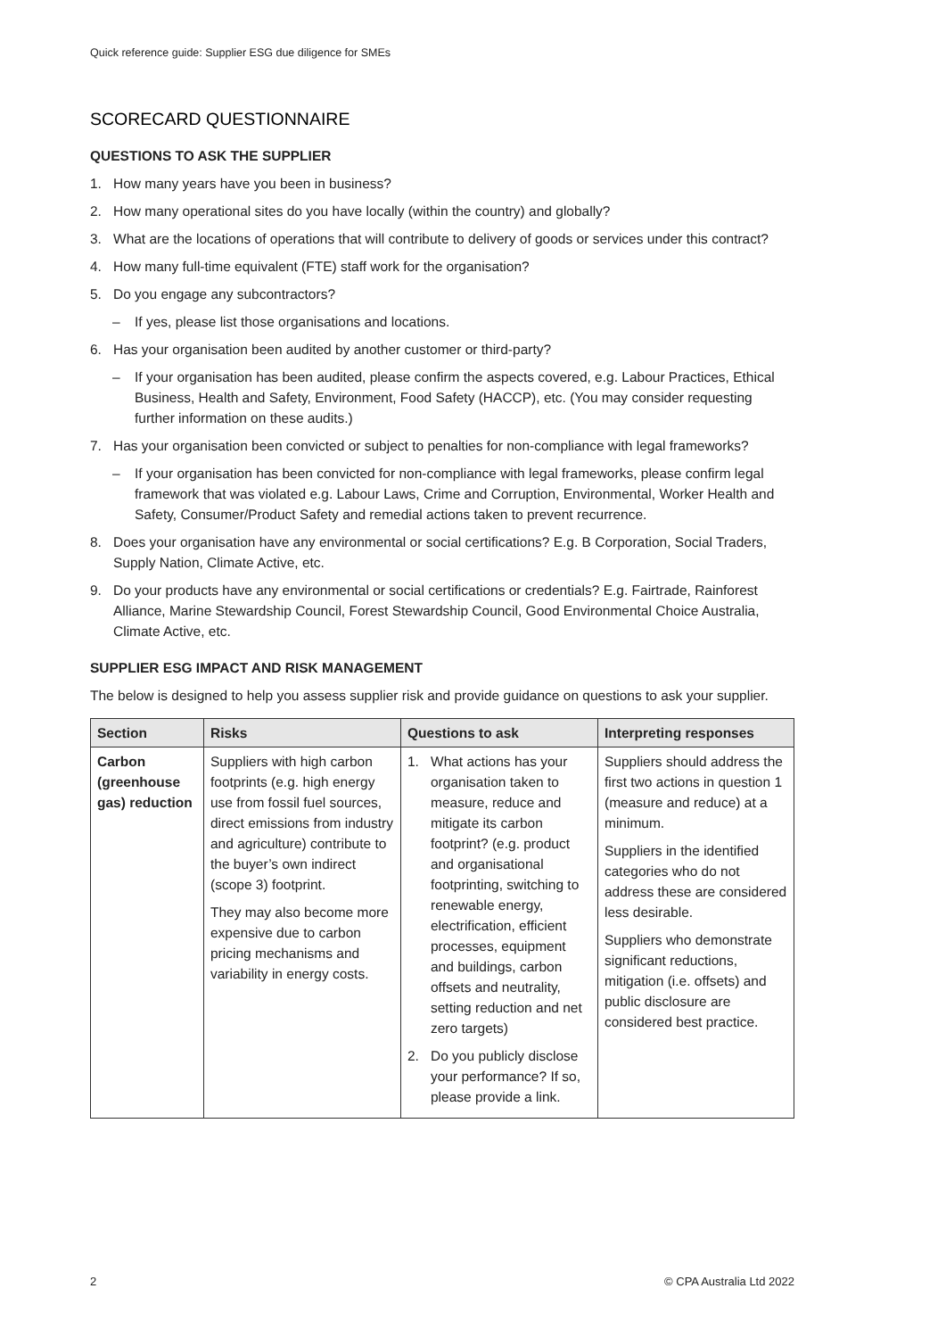Quick reference guide: Supplier ESG due diligence for SMEs
SCORECARD QUESTIONNAIRE
QUESTIONS TO ASK THE SUPPLIER
1. How many years have you been in business?
2. How many operational sites do you have locally (within the country) and globally?
3. What are the locations of operations that will contribute to delivery of goods or services under this contract?
4. How many full-time equivalent (FTE) staff work for the organisation?
5. Do you engage any subcontractors?
– If yes, please list those organisations and locations.
6. Has your organisation been audited by another customer or third-party?
– If your organisation has been audited, please confirm the aspects covered, e.g. Labour Practices, Ethical Business, Health and Safety, Environment, Food Safety (HACCP), etc. (You may consider requesting further information on these audits.)
7. Has your organisation been convicted or subject to penalties for non-compliance with legal frameworks?
– If your organisation has been convicted for non-compliance with legal frameworks, please confirm legal framework that was violated e.g. Labour Laws, Crime and Corruption, Environmental, Worker Health and Safety, Consumer/Product Safety and remedial actions taken to prevent recurrence.
8. Does your organisation have any environmental or social certifications? E.g. B Corporation, Social Traders, Supply Nation, Climate Active, etc.
9. Do your products have any environmental or social certifications or credentials? E.g. Fairtrade, Rainforest Alliance, Marine Stewardship Council, Forest Stewardship Council, Good Environmental Choice Australia, Climate Active, etc.
SUPPLIER ESG IMPACT AND RISK MANAGEMENT
The below is designed to help you assess supplier risk and provide guidance on questions to ask your supplier.
| Section | Risks | Questions to ask | Interpreting responses |
| --- | --- | --- | --- |
| Carbon (greenhouse gas) reduction | Suppliers with high carbon footprints (e.g. high energy use from fossil fuel sources, direct emissions from industry and agriculture) contribute to the buyer’s own indirect (scope 3) footprint. They may also become more expensive due to carbon pricing mechanisms and variability in energy costs. | 1. What actions has your organisation taken to measure, reduce and mitigate its carbon footprint? (e.g. product and organisational footprinting, switching to renewable energy, electrification, efficient processes, equipment and buildings, carbon offsets and neutrality, setting reduction and net zero targets) 2. Do you publicly disclose your performance? If so, please provide a link. | Suppliers should address the first two actions in question 1 (measure and reduce) at a minimum. Suppliers in the identified categories who do not address these are considered less desirable. Suppliers who demonstrate significant reductions, mitigation (i.e. offsets) and public disclosure are considered best practice. |
2 © CPA Australia Ltd 2022